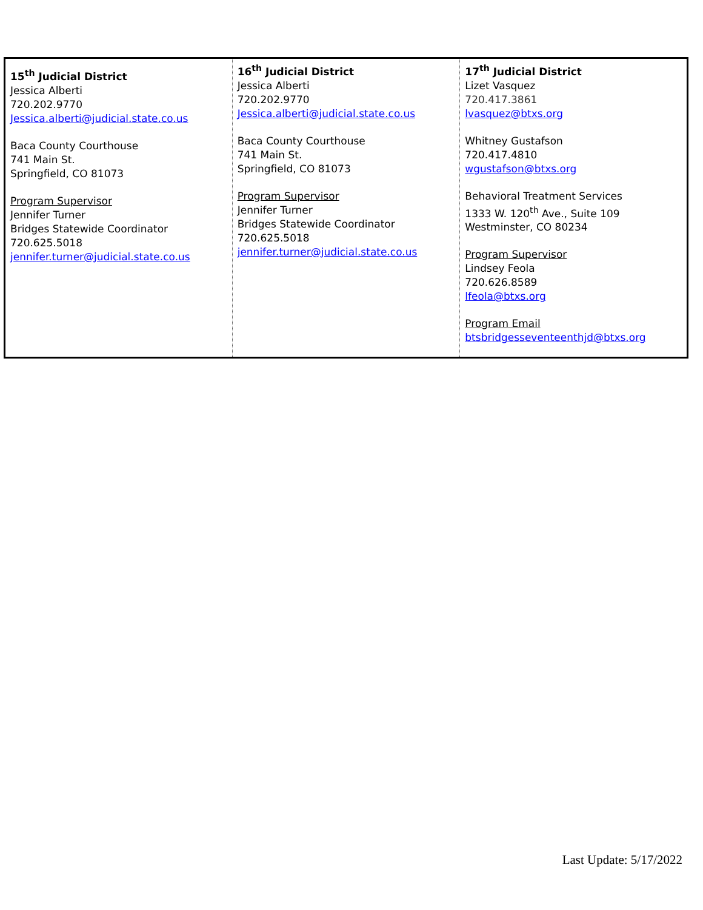| 15<sup>th</sup> Judicial District Jessica Alberti 720.202.9770 Jessica.alberti@judicial.state.co.us Baca County Courthouse 741 Main St. Springfield, CO 81073 Program Supervisor Jennifer Turner Bridges Statewide Coordinator 720.625.5018 jennifer.turner@judicial.state.co.us | 16<sup>th</sup> Judicial District Jessica Alberti 720.202.9770 Jessica.alberti@judicial.state.co.us Baca County Courthouse 741 Main St. Springfield, CO 81073 Program Supervisor Jennifer Turner Bridges Statewide Coordinator 720.625.5018 jennifer.turner@judicial.state.co.us | 17<sup>th</sup> Judicial District Lizet Vasquez 720.417.3861 lvasquez@btxs.org Whitney Gustafson 720.417.4810 wgustafson@btxs.org Behavioral Treatment Services 1333 W. 120<sup>th</sup> Ave., Suite 109 Westminster, CO 80234 Program Supervisor Lindsey Feola 720.626.8589 lfeola@btxs.org Program Email btsbridgesseventeenthjd@btxs.org |
Last Update: 5/17/2022